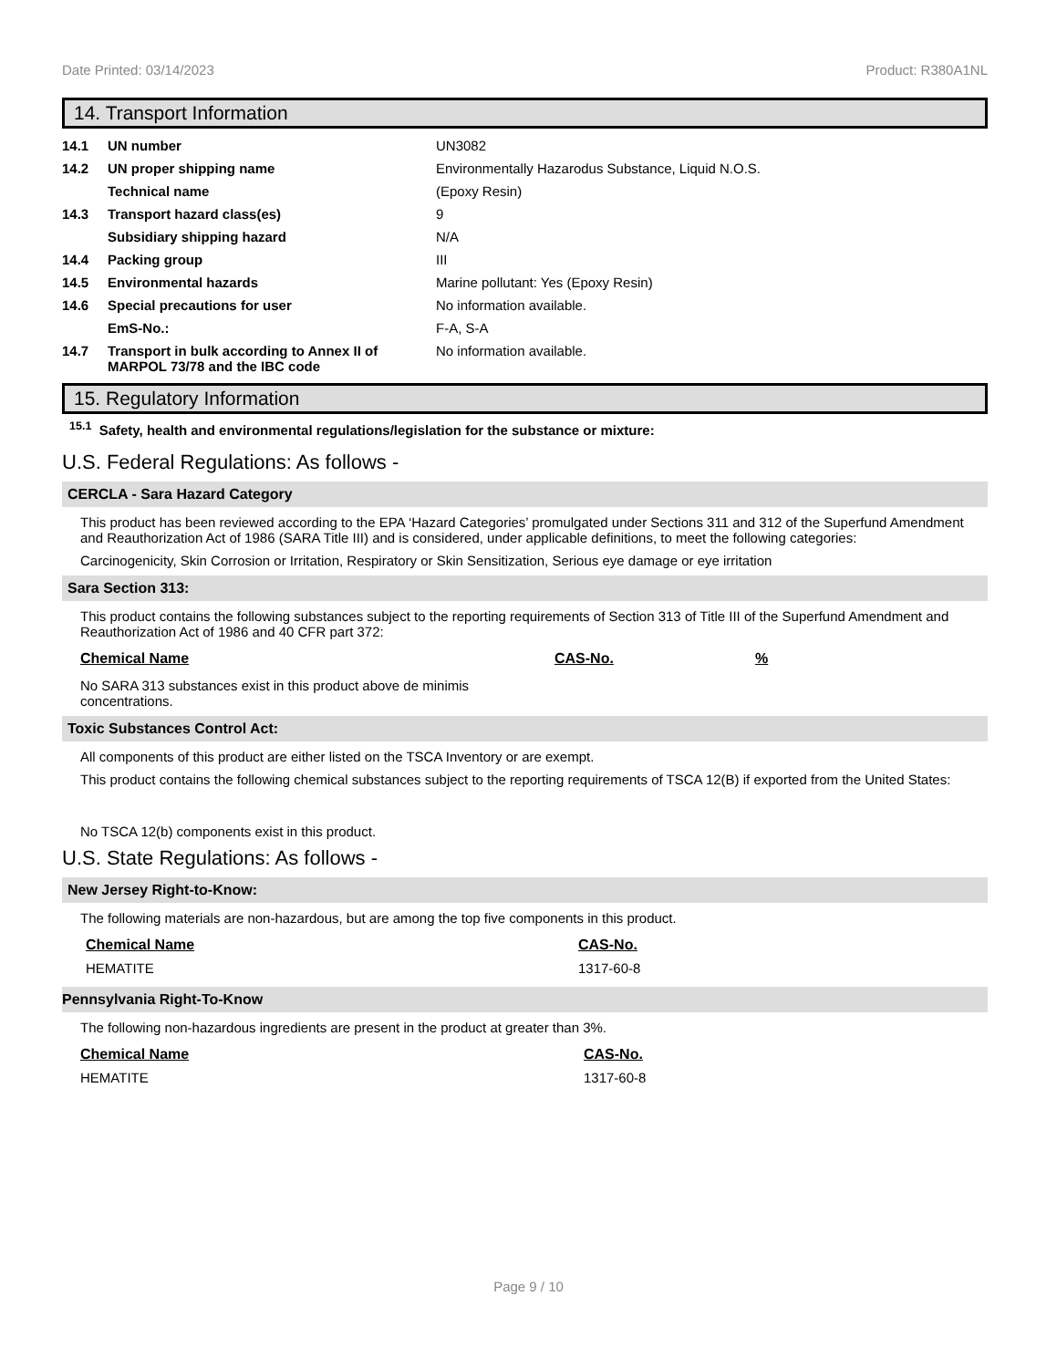Date Printed: 03/14/2023 Product: R380A1NL
14. Transport Information
| 14.1 | UN number | UN3082 |
| 14.2 | UN proper shipping name | Environmentally Hazarodus Substance, Liquid N.O.S. |
| | Technical name | (Epoxy Resin) |
| 14.3 | Transport hazard class(es) | 9 |
| | Subsidiary shipping hazard | N/A |
| 14.4 | Packing group | III |
| 14.5 | Environmental hazards | Marine pollutant: Yes (Epoxy Resin) |
| 14.6 | Special precautions for user | No information available. |
| | EmS-No.: | F-A, S-A |
| 14.7 | Transport in bulk according to Annex II of MARPOL 73/78 and the IBC code | No information available. |
15. Regulatory Information
<sup>15.1</sup> Safety, health and environmental regulations/legislation for the substance or mixture:
U.S. Federal Regulations: As follows -
CERCLA - Sara Hazard Category
This product has been reviewed according to the EPA ‘Hazard Categories’ promulgated under Sections 311 and 312 of the Superfund Amendment and Reauthorization Act of 1986 (SARA Title III) and is considered, under applicable definitions, to meet the following categories:
Carcinogenicity, Skin Corrosion or Irritation, Respiratory or Skin Sensitization, Serious eye damage or eye irritation
Sara Section 313:
This product contains the following substances subject to the reporting requirements of Section 313 of Title III of the Superfund Amendment and Reauthorization Act of 1986 and 40 CFR part 372:
| Chemical Name | CAS-No. | % |
| --- | --- | --- |
No SARA 313 substances exist in this product above de minimis concentrations.
Toxic Substances Control Act:
All components of this product are either listed on the TSCA Inventory or are exempt.
This product contains the following chemical substances subject to the reporting requirements of TSCA 12(B) if exported from the United States:
No TSCA 12(b) components exist in this product.
U.S. State Regulations: As follows -
New Jersey Right-to-Know:
The following materials are non-hazardous, but are among the top five components in this product.
| Chemical Name | CAS-No. |
| --- | --- |
| HEMATITE | 1317-60-8 |
Pennsylvania Right-To-Know
The following non-hazardous ingredients are present in the product at greater than 3%.
| Chemical Name | CAS-No. |
| --- | --- |
| HEMATITE | 1317-60-8 |
Page 9 / 10